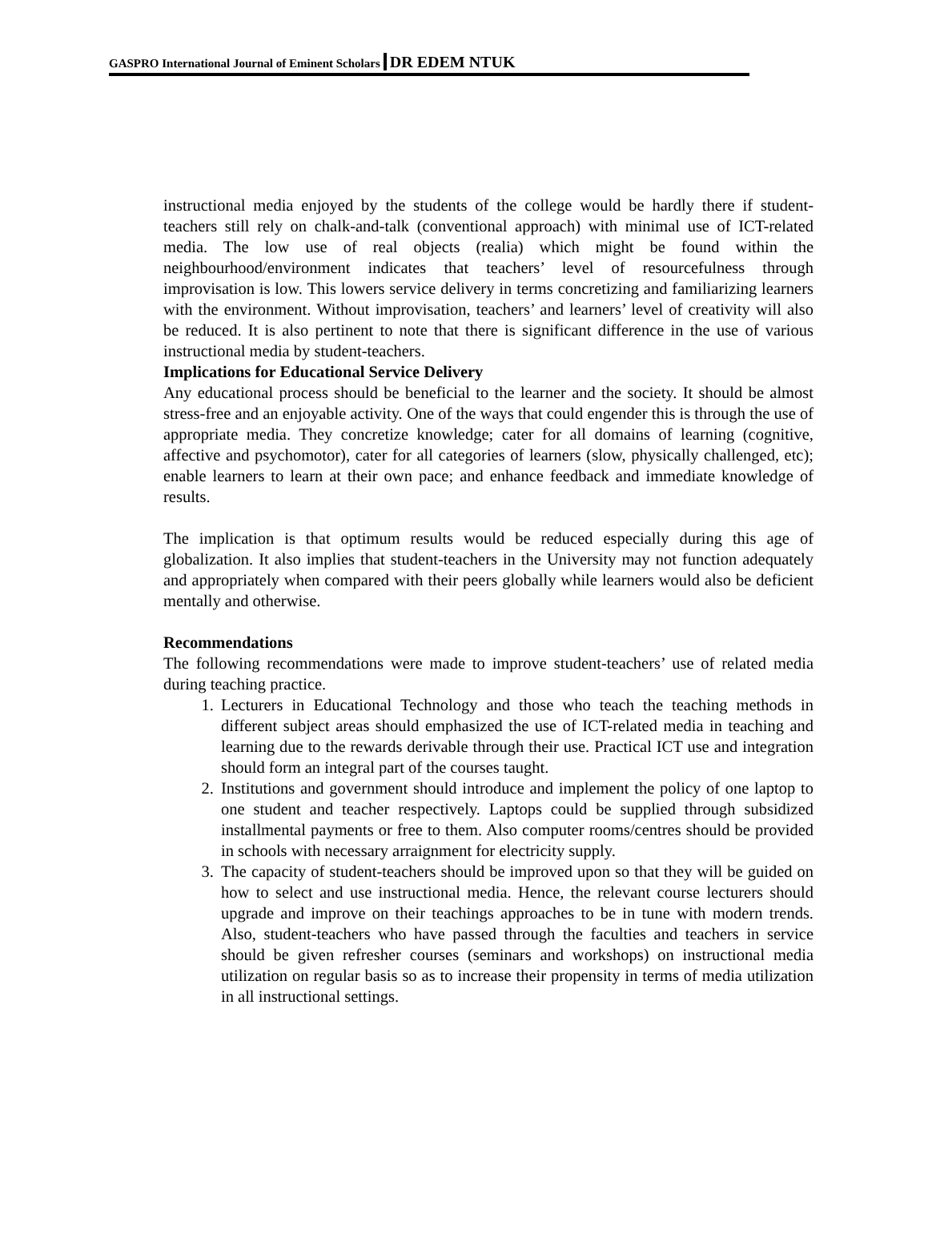GASPRO International Journal of Eminent Scholars DR EDEM NTUK
instructional media enjoyed by the students of the college would be hardly there if student-teachers still rely on chalk-and-talk (conventional approach) with minimal use of ICT-related media. The low use of real objects (realia) which might be found within the neighbourhood/environment indicates that teachers’ level of resourcefulness through improvisation is low. This lowers service delivery in terms concretizing and familiarizing learners with the environment. Without improvisation, teachers’ and learners’ level of creativity will also be reduced. It is also pertinent to note that there is significant difference in the use of various instructional media by student-teachers.
Implications for Educational Service Delivery
Any educational process should be beneficial to the learner and the society. It should be almost stress-free and an enjoyable activity. One of the ways that could engender this is through the use of appropriate media. They concretize knowledge; cater for all domains of learning (cognitive, affective and psychomotor), cater for all categories of learners (slow, physically challenged, etc); enable learners to learn at their own pace; and enhance feedback and immediate knowledge of results.
The implication is that optimum results would be reduced especially during this age of globalization. It also implies that student-teachers in the University may not function adequately and appropriately when compared with their peers globally while learners would also be deficient mentally and otherwise.
Recommendations
The following recommendations were made to improve student-teachers’ use of related media during teaching practice.
1. Lecturers in Educational Technology and those who teach the teaching methods in different subject areas should emphasized the use of ICT-related media in teaching and learning due to the rewards derivable through their use. Practical ICT use and integration should form an integral part of the courses taught.
2. Institutions and government should introduce and implement the policy of one laptop to one student and teacher respectively. Laptops could be supplied through subsidized installmental payments or free to them. Also computer rooms/centres should be provided in schools with necessary arraignment for electricity supply.
3. The capacity of student-teachers should be improved upon so that they will be guided on how to select and use instructional media. Hence, the relevant course lecturers should upgrade and improve on their teachings approaches to be in tune with modern trends. Also, student-teachers who have passed through the faculties and teachers in service should be given refresher courses (seminars and workshops) on instructional media utilization on regular basis so as to increase their propensity in terms of media utilization in all instructional settings.